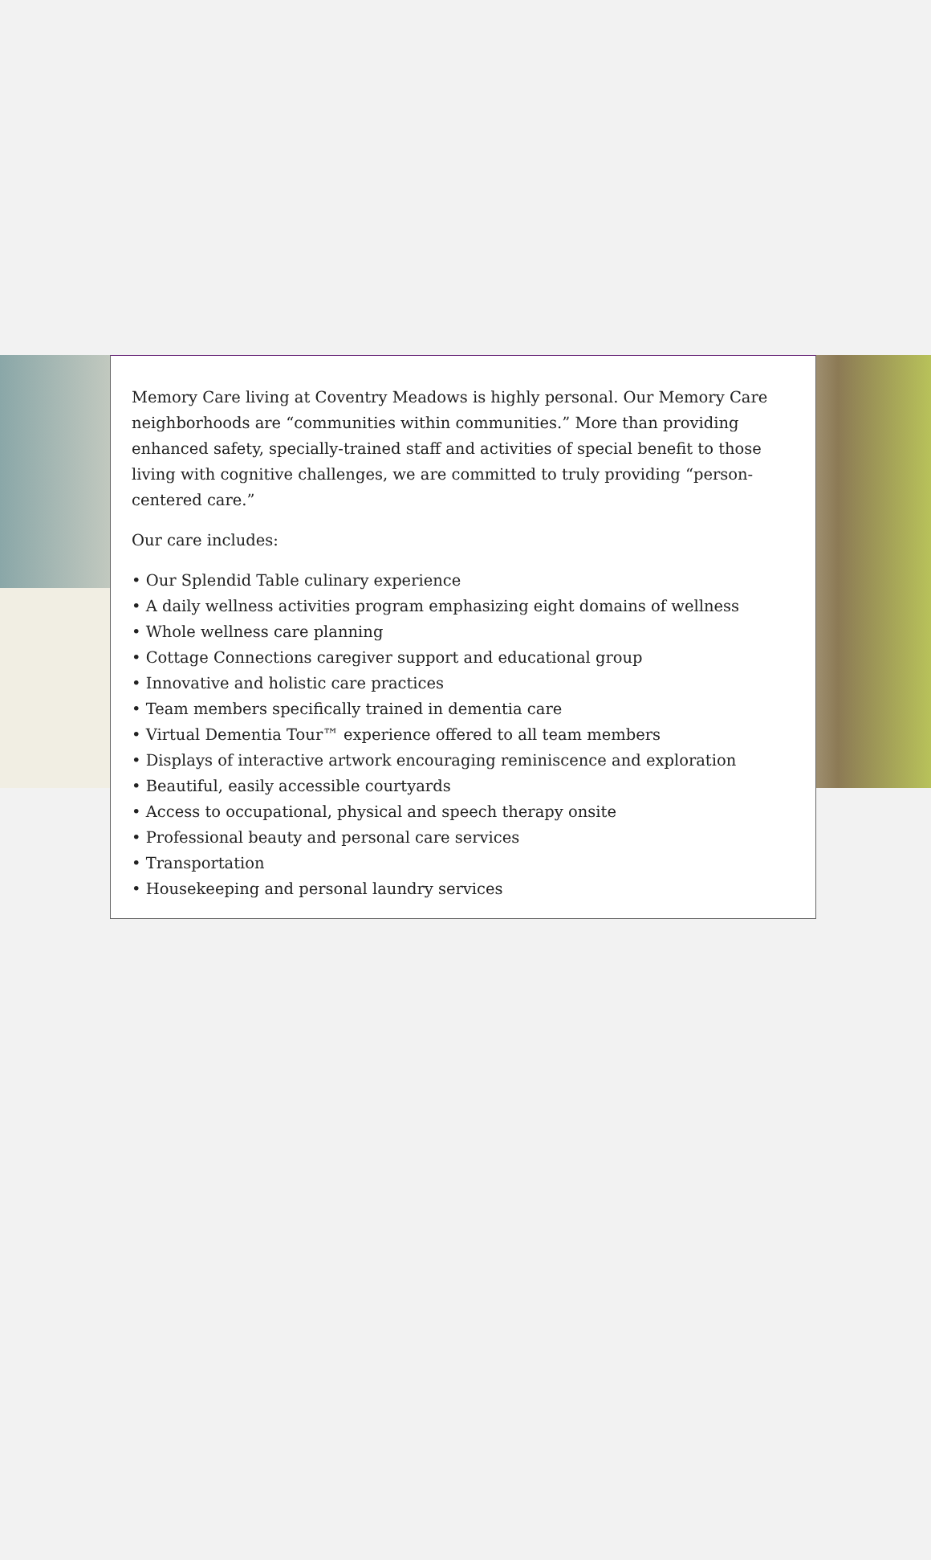Memory Care living at Coventry Meadows is highly personal. Our Memory Care neighborhoods are “communities within communities.” More than providing enhanced safety, specially-trained staff and activities of special benefit to those living with cognitive challenges, we are committed to truly providing “person-centered care.”
Our care includes:
• Our Splendid Table culinary experience
• A daily wellness activities program emphasizing eight domains of wellness
• Whole wellness care planning
• Cottage Connections caregiver support and educational group
• Innovative and holistic care practices
• Team members specifically trained in dementia care
• Virtual Dementia Tour™ experience offered to all team members
• Displays of interactive artwork encouraging reminiscence and exploration
• Beautiful, easily accessible courtyards
• Access to occupational, physical and speech therapy onsite
• Professional beauty and personal care services
• Transportation
• Housekeeping and personal laundry services